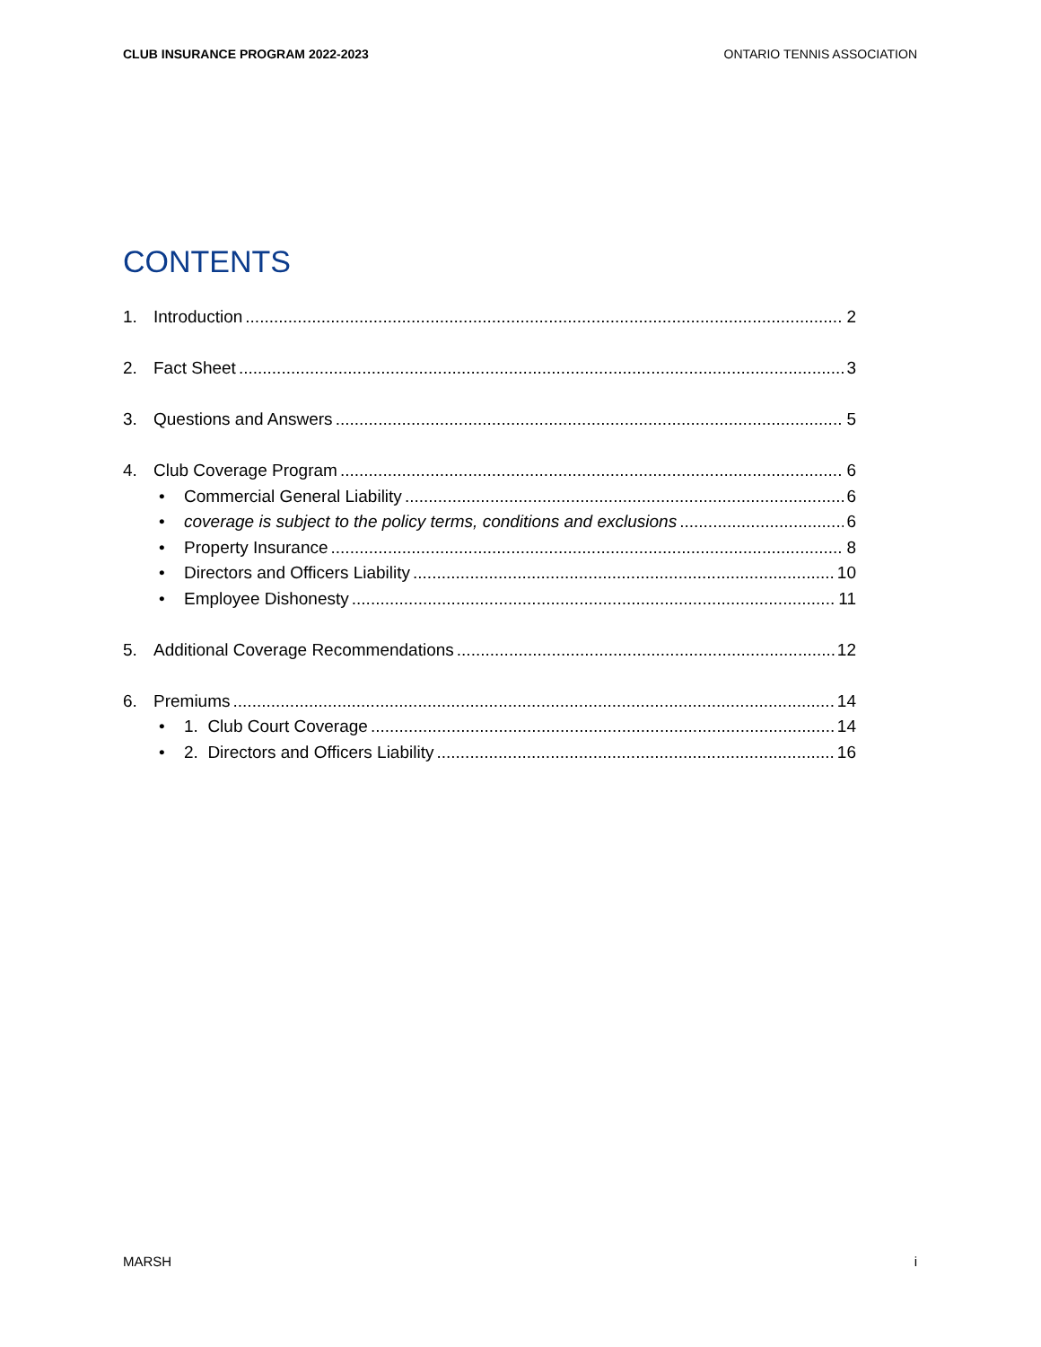CLUB INSURANCE PROGRAM 2022-2023 ONTARIO TENNIS ASSOCIATION
CONTENTS
1. Introduction 2
2. Fact Sheet 3
3. Questions and Answers 5
4. Club Coverage Program 6
• Commercial General Liability 6
• coverage is subject to the policy terms, conditions and exclusions 6
• Property Insurance 8
• Directors and Officers Liability 10
• Employee Dishonesty 11
5. Additional Coverage Recommendations 12
6. Premiums 14
• 1. Club Court Coverage 14
• 2. Directors and Officers Liability 16
MARSH i